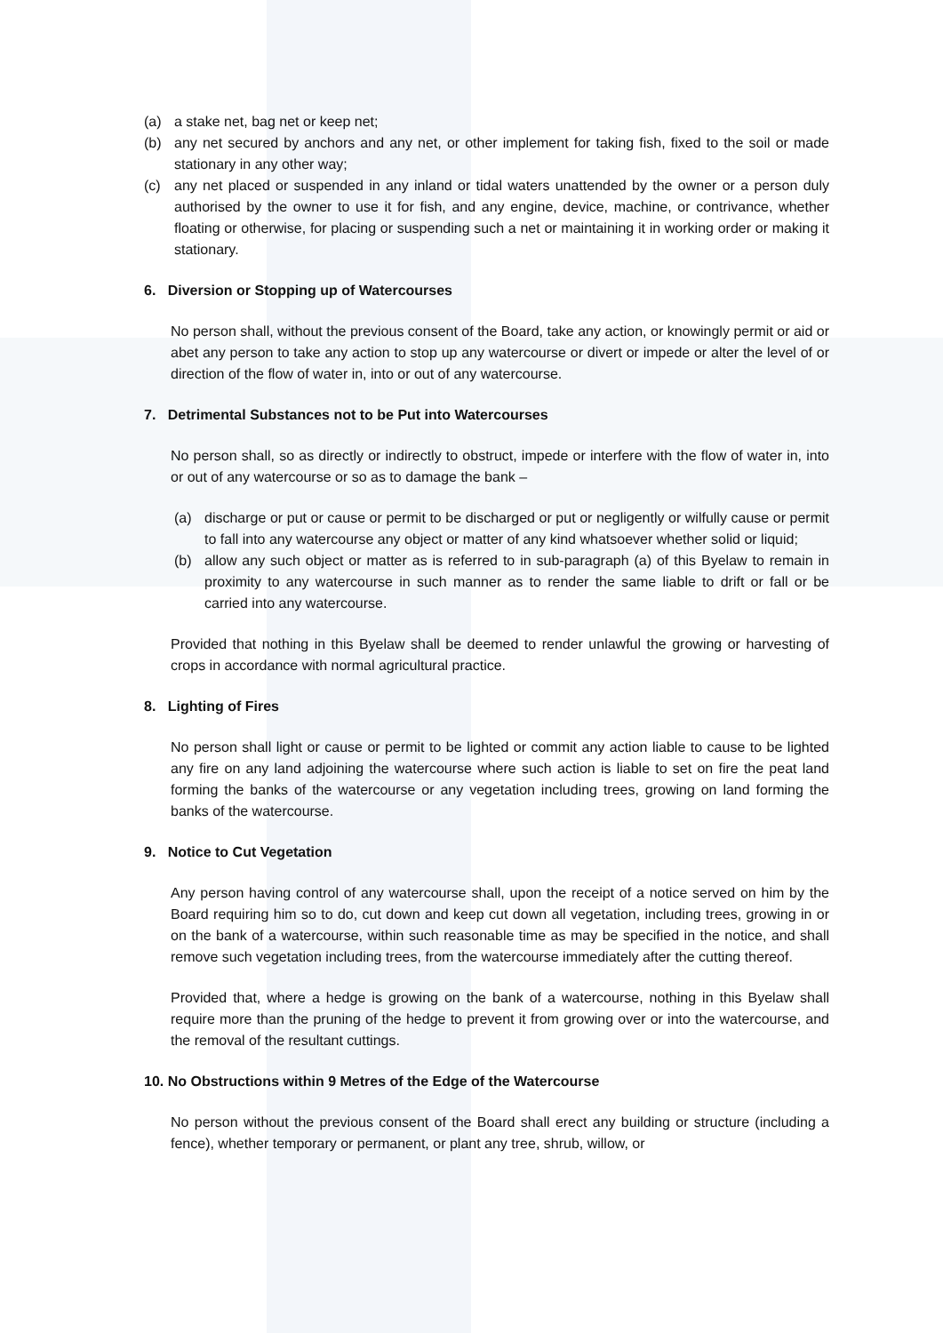(a) a stake net, bag net or keep net;
(b) any net secured by anchors and any net, or other implement for taking fish, fixed to the soil or made stationary in any other way;
(c) any net placed or suspended in any inland or tidal waters unattended by the owner or a person duly authorised by the owner to use it for fish, and any engine, device, machine, or contrivance, whether floating or otherwise, for placing or suspending such a net or maintaining it in working order or making it stationary.
6. Diversion or Stopping up of Watercourses
No person shall, without the previous consent of the Board, take any action, or knowingly permit or aid or abet any person to take any action to stop up any watercourse or divert or impede or alter the level of or direction of the flow of water in, into or out of any watercourse.
7. Detrimental Substances not to be Put into Watercourses
No person shall, so as directly or indirectly to obstruct, impede or interfere with the flow of water in, into or out of any watercourse or so as to damage the bank –
(a) discharge or put or cause or permit to be discharged or put or negligently or wilfully cause or permit to fall into any watercourse any object or matter of any kind whatsoever whether solid or liquid;
(b) allow any such object or matter as is referred to in sub-paragraph (a) of this Byelaw to remain in proximity to any watercourse in such manner as to render the same liable to drift or fall or be carried into any watercourse.
Provided that nothing in this Byelaw shall be deemed to render unlawful the growing or harvesting of crops in accordance with normal agricultural practice.
8. Lighting of Fires
No person shall light or cause or permit to be lighted or commit any action liable to cause to be lighted any fire on any land adjoining the watercourse where such action is liable to set on fire the peat land forming the banks of the watercourse or any vegetation including trees, growing on land forming the banks of the watercourse.
9. Notice to Cut Vegetation
Any person having control of any watercourse shall, upon the receipt of a notice served on him by the Board requiring him so to do, cut down and keep cut down all vegetation, including trees, growing in or on the bank of a watercourse, within such reasonable time as may be specified in the notice, and shall remove such vegetation including trees, from the watercourse immediately after the cutting thereof.
Provided that, where a hedge is growing on the bank of a watercourse, nothing in this Byelaw shall require more than the pruning of the hedge to prevent it from growing over or into the watercourse, and the removal of the resultant cuttings.
10. No Obstructions within 9 Metres of the Edge of the Watercourse
No person without the previous consent of the Board shall erect any building or structure (including a fence), whether temporary or permanent, or plant any tree, shrub, willow, or